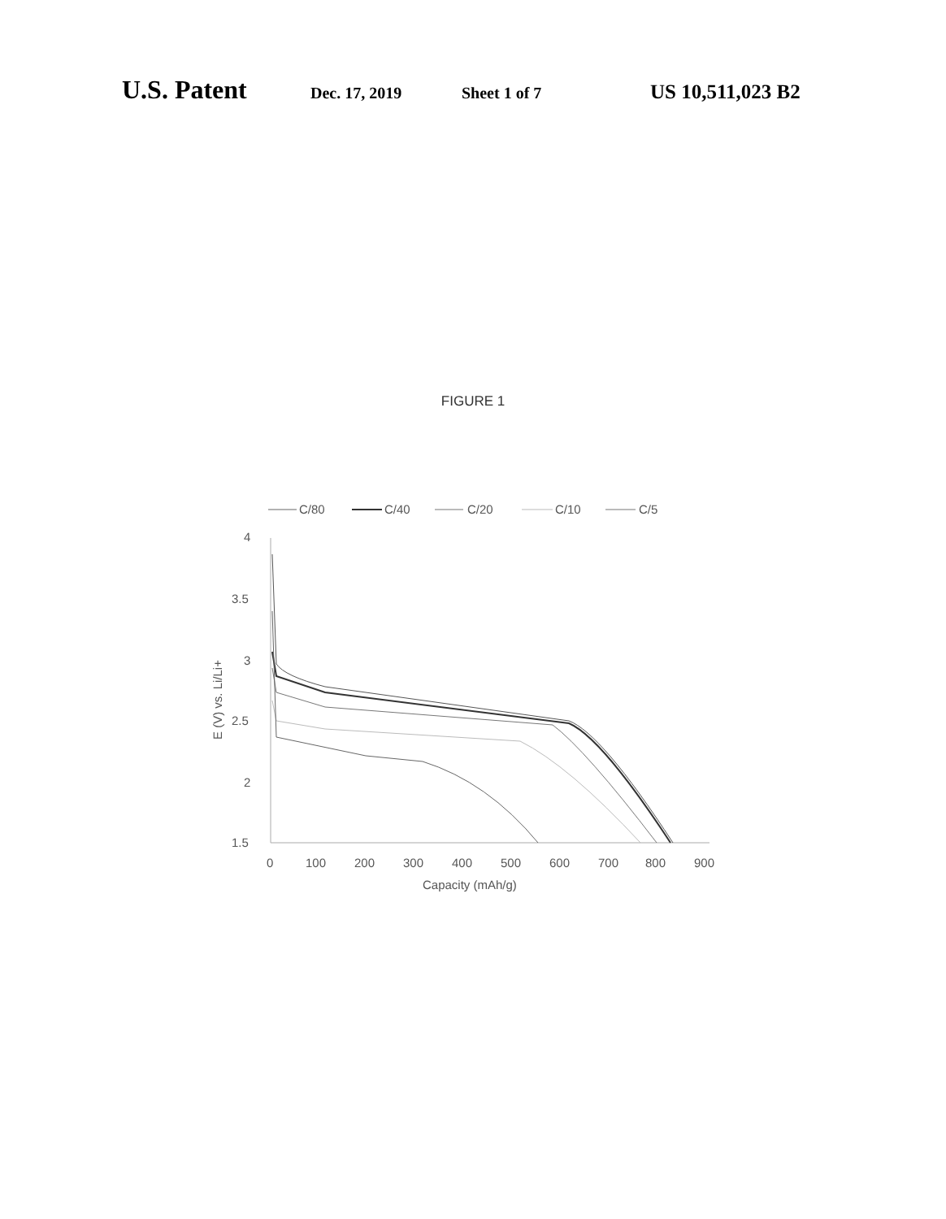U.S. Patent Dec. 17, 2019 Sheet 1 of 7 US 10,511,023 B2
FIGURE 1
C/80
C/40
C/20
C/10
C/5
4
3.5
3
2.5
2
1.5
0
100
200
300
400
500
600
700
800
900
Capacity (mAh/g)
E (V) vs. Li/Li+